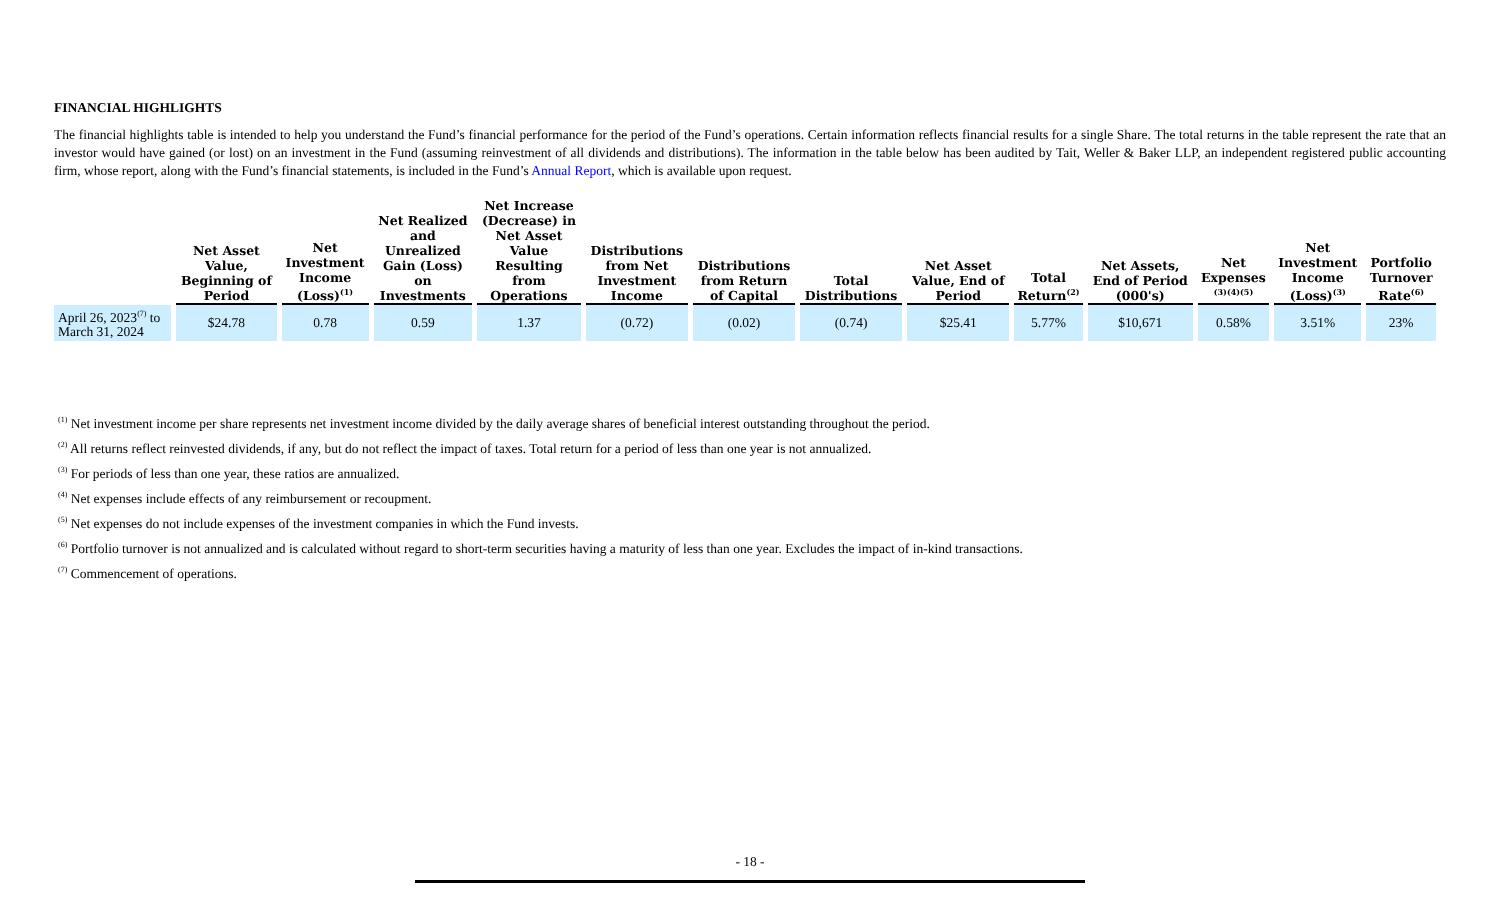FINANCIAL HIGHLIGHTS
The financial highlights table is intended to help you understand the Fund’s financial performance for the period of the Fund’s operations. Certain information reflects financial results for a single Share. The total returns in the table represent the rate that an investor would have gained (or lost) on an investment in the Fund (assuming reinvestment of all dividends and distributions). The information in the table below has been audited by Tait, Weller & Baker LLP, an independent registered public accounting firm, whose report, along with the Fund’s financial statements, is included in the Fund’s Annual Report, which is available upon request.
| | Net Asset Value, Beginning of Period | Net Investment Income (Loss)<sup>(1)</sup> | Net Realized and Unrealized Gain (Loss) on Investments | Net Increase (Decrease) in Net Asset Value Resulting from Operations | Distributions from Net Investment Income | Distributions from Return of Capital | Total Distributions | Net Asset Value, End of Period | Total Return<sup>(2)</sup> | Net Assets, End of Period (000's) | Net Expenses <sup>(3)(4)(5)</sup> | Net Investment Income (Loss)<sup>(3)</sup> | Portfolio Turnover Rate<sup>(6)</sup> |
| --- | --- | --- | --- | --- | --- | --- | --- | --- | --- | --- | --- | --- | --- |
| April 26, 2023<sup>(7)</sup> to March 31, 2024 | $24.78 | 0.78 | 0.59 | 1.37 | (0.72) | (0.02) | (0.74) | $25.41 | 5.77% | $10,671 | 0.58% | 3.51% | 23% |
<sup>(1)</sup> Net investment income per share represents net investment income divided by the daily average shares of beneficial interest outstanding throughout the period.
<sup>(2)</sup> All returns reflect reinvested dividends, if any, but do not reflect the impact of taxes. Total return for a period of less than one year is not annualized.
<sup>(3)</sup> For periods of less than one year, these ratios are annualized.
<sup>(4)</sup> Net expenses include effects of any reimbursement or recoupment.
<sup>(5)</sup> Net expenses do not include expenses of the investment companies in which the Fund invests.
<sup>(6)</sup> Portfolio turnover is not annualized and is calculated without regard to short-term securities having a maturity of less than one year. Excludes the impact of in-kind transactions.
<sup>(7)</sup> Commencement of operations.
- 18 -